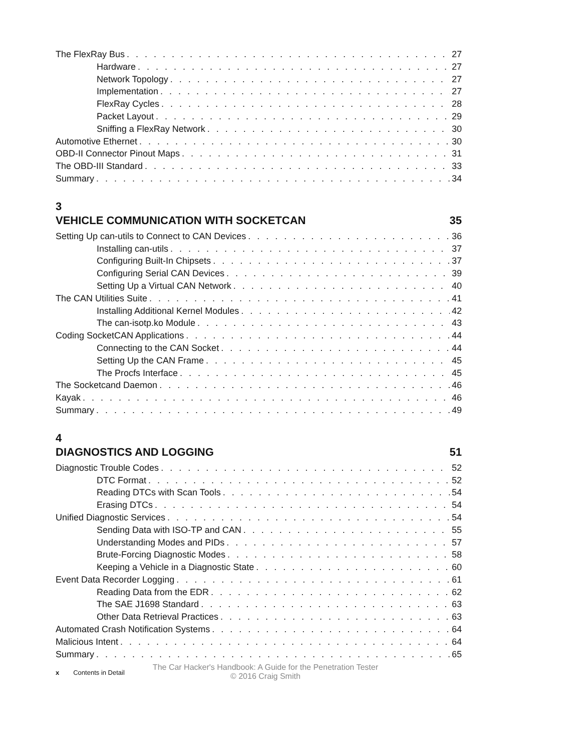The FlexRay Bus 27
Hardware 27
Network Topology 27
Implementation 27
FlexRay Cycles 28
Packet Layout 29
Sniffing a FlexRay Network 30
Automotive Ethernet 30
OBD-II Connector Pinout Maps 31
The OBD-III Standard 33
Summary 34
3
VEHICLE COMMUNICATION WITH SOCKETCAN 35
Setting Up can-utils to Connect to CAN Devices 36
Installing can-utils 37
Configuring Built-In Chipsets 37
Configuring Serial CAN Devices 39
Setting Up a Virtual CAN Network 40
The CAN Utilities Suite 41
Installing Additional Kernel Modules 42
The can-isotp.ko Module 43
Coding SocketCAN Applications 44
Connecting to the CAN Socket 44
Setting Up the CAN Frame 45
The Procfs Interface 45
The Socketcand Daemon 46
Kayak 46
Summary 49
4
DIAGNOSTICS AND LOGGING 51
Diagnostic Trouble Codes 52
DTC Format 52
Reading DTCs with Scan Tools 54
Erasing DTCs 54
Unified Diagnostic Services 54
Sending Data with ISO-TP and CAN 55
Understanding Modes and PIDs 57
Brute-Forcing Diagnostic Modes 58
Keeping a Vehicle in a Diagnostic State 60
Event Data Recorder Logging 61
Reading Data from the EDR 62
The SAE J1698 Standard 63
Other Data Retrieval Practices 63
Automated Crash Notification Systems 64
Malicious Intent 64
Summary 65
x Contents in Detail
The Car Hacker's Handbook: A Guide for the Penetration Tester
© 2016 Craig Smith